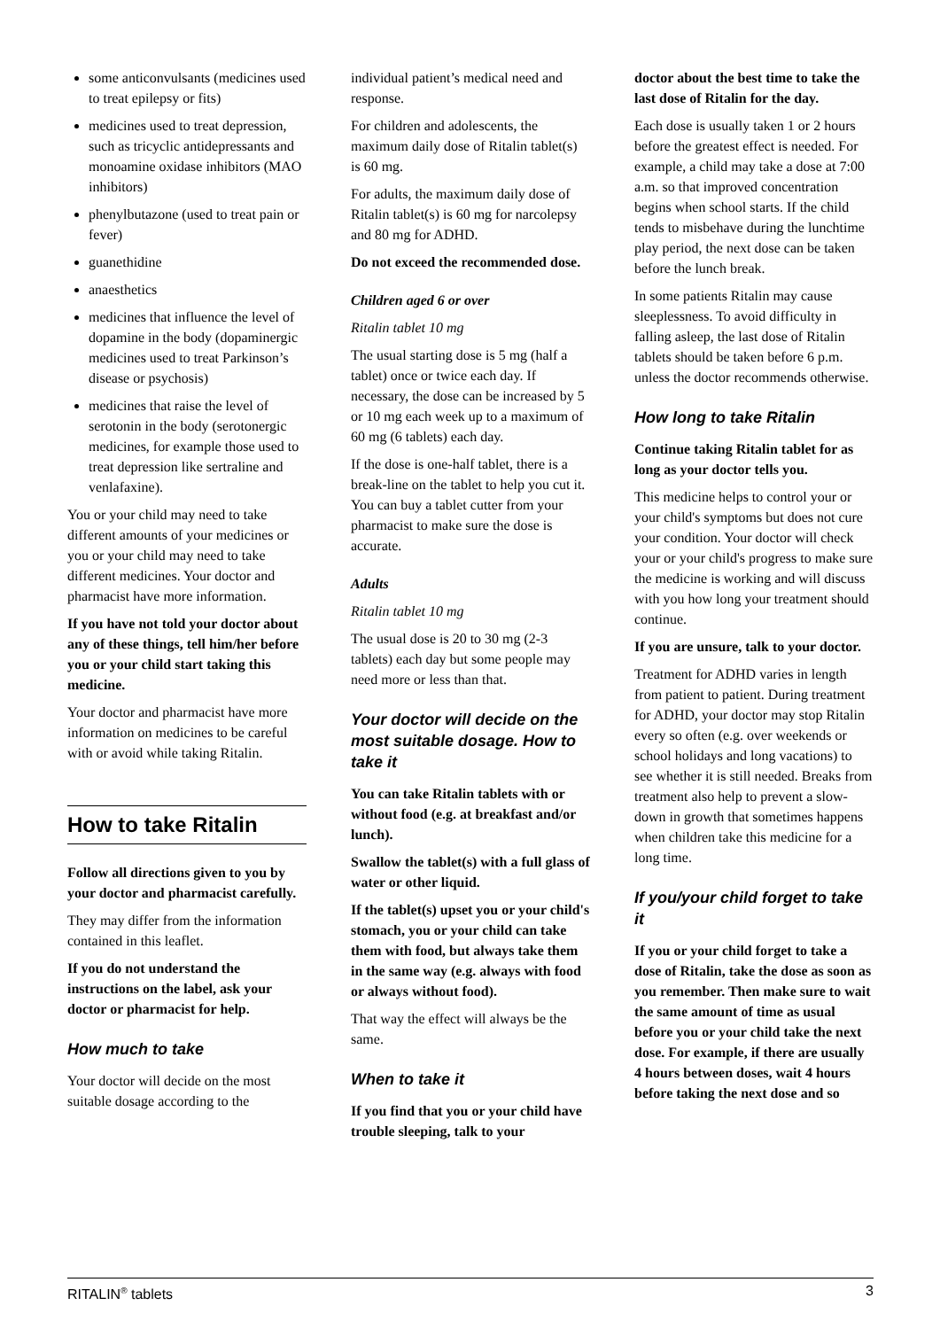some anticonvulsants (medicines used to treat epilepsy or fits)
medicines used to treat depression, such as tricyclic antidepressants and monoamine oxidase inhibitors (MAO inhibitors)
phenylbutazone (used to treat pain or fever)
guanethidine
anaesthetics
medicines that influence the level of dopamine in the body (dopaminergic medicines used to treat Parkinson’s disease or psychosis)
medicines that raise the level of serotonin in the body (serotonergic medicines, for example those used to treat depression like sertraline and venlafaxine).
You or your child may need to take different amounts of your medicines or you or your child may need to take different medicines. Your doctor and pharmacist have more information.
If you have not told your doctor about any of these things, tell him/her before you or your child start taking this medicine.
Your doctor and pharmacist have more information on medicines to be careful with or avoid while taking Ritalin.
How to take Ritalin
Follow all directions given to you by your doctor and pharmacist carefully.
They may differ from the information contained in this leaflet.
If you do not understand the instructions on the label, ask your doctor or pharmacist for help.
How much to take
Your doctor will decide on the most suitable dosage according to the
individual patient’s medical need and response.
For children and adolescents, the maximum daily dose of Ritalin tablet(s) is 60 mg.
For adults, the maximum daily dose of Ritalin tablet(s) is 60 mg for narcolepsy and 80 mg for ADHD.
Do not exceed the recommended dose.
Children aged 6 or over
Ritalin tablet 10 mg
The usual starting dose is 5 mg (half a tablet) once or twice each day. If necessary, the dose can be increased by 5 or 10 mg each week up to a maximum of 60 mg (6 tablets) each day.
If the dose is one-half tablet, there is a break-line on the tablet to help you cut it. You can buy a tablet cutter from your pharmacist to make sure the dose is accurate.
Adults
Ritalin tablet 10 mg
The usual dose is 20 to 30 mg (2-3 tablets) each day but some people may need more or less than that.
Your doctor will decide on the most suitable dosage. How to take it
You can take Ritalin tablets with or without food (e.g. at breakfast and/or lunch).
Swallow the tablet(s) with a full glass of water or other liquid.
If the tablet(s) upset you or your child's stomach, you or your child can take them with food, but always take them in the same way (e.g. always with food or always without food).
That way the effect will always be the same.
When to take it
If you find that you or your child have trouble sleeping, talk to your
doctor about the best time to take the last dose of Ritalin for the day.
Each dose is usually taken 1 or 2 hours before the greatest effect is needed. For example, a child may take a dose at 7:00 a.m. so that improved concentration begins when school starts. If the child tends to misbehave during the lunchtime play period, the next dose can be taken before the lunch break.
In some patients Ritalin may cause sleeplessness. To avoid difficulty in falling asleep, the last dose of Ritalin tablets should be taken before 6 p.m. unless the doctor recommends otherwise.
How long to take Ritalin
Continue taking Ritalin tablet for as long as your doctor tells you.
This medicine helps to control your or your child's symptoms but does not cure your condition. Your doctor will check your or your child's progress to make sure the medicine is working and will discuss with you how long your treatment should continue.
If you are unsure, talk to your doctor.
Treatment for ADHD varies in length from patient to patient. During treatment for ADHD, your doctor may stop Ritalin every so often (e.g. over weekends or school holidays and long vacations) to see whether it is still needed. Breaks from treatment also help to prevent a slow-down in growth that sometimes happens when children take this medicine for a long time.
If you/your child forget to take it
If you or your child forget to take a dose of Ritalin, take the dose as soon as you remember. Then make sure to wait the same amount of time as usual before you or your child take the next dose. For example, if there are usually 4 hours between doses, wait 4 hours before taking the next dose and so
RITALIN<sup>®</sup> tablets 3